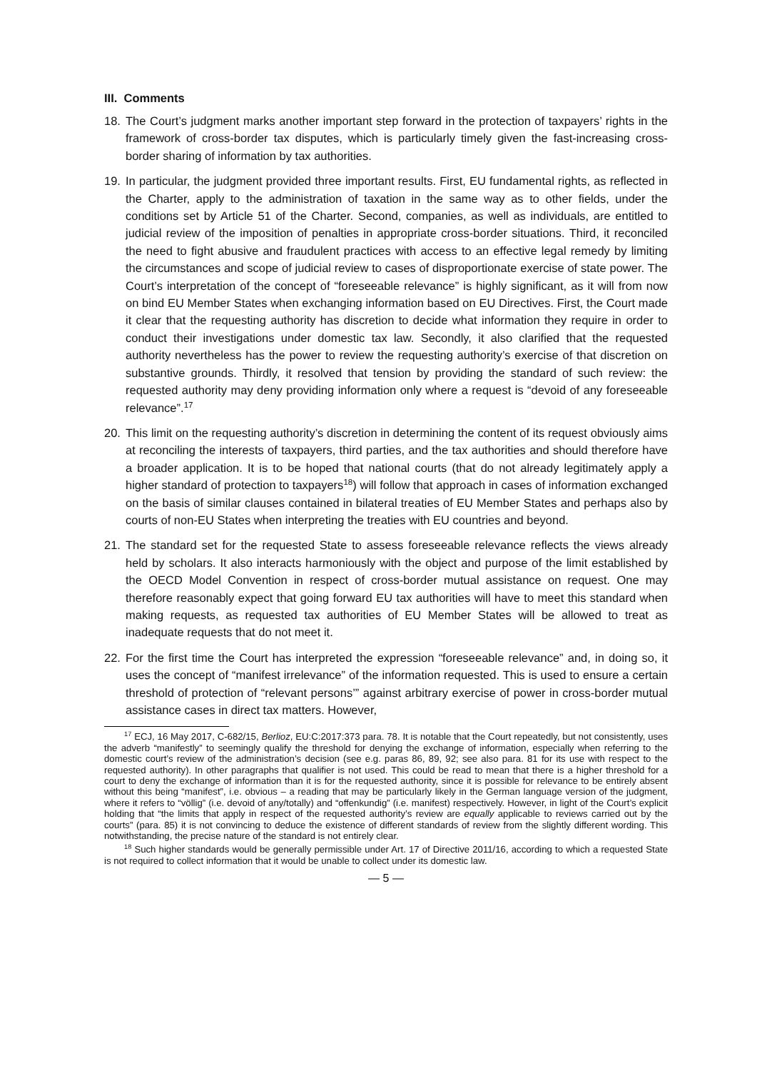III. Comments
18. The Court’s judgment marks another important step forward in the protection of taxpayers’ rights in the framework of cross-border tax disputes, which is particularly timely given the fast-increasing cross-border sharing of information by tax authorities.
19. In particular, the judgment provided three important results. First, EU fundamental rights, as reflected in the Charter, apply to the administration of taxation in the same way as to other fields, under the conditions set by Article 51 of the Charter. Second, companies, as well as individuals, are entitled to judicial review of the imposition of penalties in appropriate cross-border situations. Third, it reconciled the need to fight abusive and fraudulent practices with access to an effective legal remedy by limiting the circumstances and scope of judicial review to cases of disproportionate exercise of state power. The Court’s interpretation of the concept of “foreseeable relevance” is highly significant, as it will from now on bind EU Member States when exchanging information based on EU Directives. First, the Court made it clear that the requesting authority has discretion to decide what information they require in order to conduct their investigations under domestic tax law. Secondly, it also clarified that the requested authority nevertheless has the power to review the requesting authority’s exercise of that discretion on substantive grounds. Thirdly, it resolved that tension by providing the standard of such review: the requested authority may deny providing information only where a request is “devoid of any foreseeable relevance”.<sup>17</sup>
20. This limit on the requesting authority’s discretion in determining the content of its request obviously aims at reconciling the interests of taxpayers, third parties, and the tax authorities and should therefore have a broader application. It is to be hoped that national courts (that do not already legitimately apply a higher standard of protection to taxpayers<sup>18</sup>) will follow that approach in cases of information exchanged on the basis of similar clauses contained in bilateral treaties of EU Member States and perhaps also by courts of non-EU States when interpreting the treaties with EU countries and beyond.
21. The standard set for the requested State to assess foreseeable relevance reflects the views already held by scholars. It also interacts harmoniously with the object and purpose of the limit established by the OECD Model Convention in respect of cross-border mutual assistance on request. One may therefore reasonably expect that going forward EU tax authorities will have to meet this standard when making requests, as requested tax authorities of EU Member States will be allowed to treat as inadequate requests that do not meet it.
22. For the first time the Court has interpreted the expression “foreseeable relevance” and, in doing so, it uses the concept of “manifest irrelevance” of the information requested. This is used to ensure a certain threshold of protection of “relevant persons’” against arbitrary exercise of power in cross-border mutual assistance cases in direct tax matters. However,
<sup>17</sup> ECJ, 16 May 2017, C-682/15, Berlioz, EU:C:2017:373 para. 78. It is notable that the Court repeatedly, but not consistently, uses the adverb “manifestly” to seemingly qualify the threshold for denying the exchange of information, especially when referring to the domestic court’s review of the administration’s decision (see e.g. paras 86, 89, 92; see also para. 81 for its use with respect to the requested authority). In other paragraphs that qualifier is not used. This could be read to mean that there is a higher threshold for a court to deny the exchange of information than it is for the requested authority, since it is possible for relevance to be entirely absent without this being “manifest”, i.e. obvious – a reading that may be particularly likely in the German language version of the judgment, where it refers to “völlig” (i.e. devoid of any/totally) and “offenkundig” (i.e. manifest) respectively. However, in light of the Court’s explicit holding that “the limits that apply in respect of the requested authority’s review are equally applicable to reviews carried out by the courts” (para. 85) it is not convincing to deduce the existence of different standards of review from the slightly different wording. This notwithstanding, the precise nature of the standard is not entirely clear.
<sup>18</sup> Such higher standards would be generally permissible under Art. 17 of Directive 2011/16, according to which a requested State is not required to collect information that it would be unable to collect under its domestic law.
— 5 —